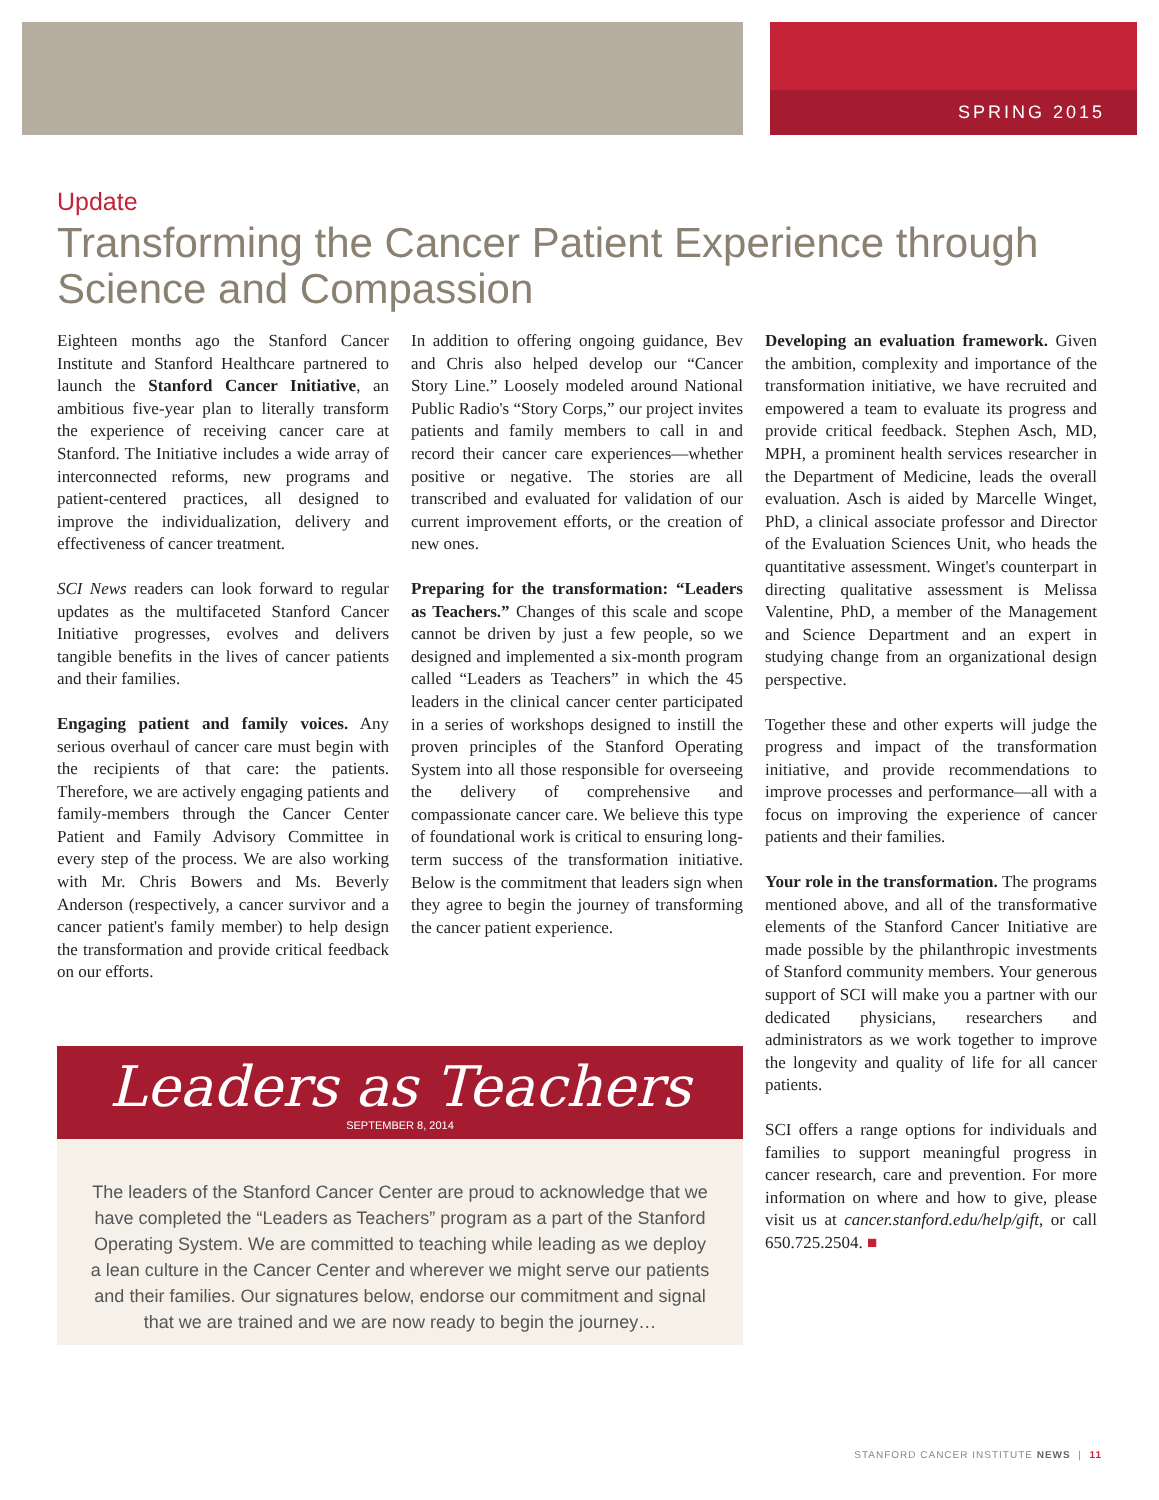SPRING 2015
Update
Transforming the Cancer Patient Experience through Science and Compassion
Eighteen months ago the Stanford Cancer Institute and Stanford Healthcare partnered to launch the Stanford Cancer Initiative, an ambitious five-year plan to literally transform the experience of receiving cancer care at Stanford. The Initiative includes a wide array of interconnected reforms, new programs and patient-centered practices, all designed to improve the individualization, delivery and effectiveness of cancer treatment.
SCI News readers can look forward to regular updates as the multifaceted Stanford Cancer Initiative progresses, evolves and delivers tangible benefits in the lives of cancer patients and their families.
Engaging patient and family voices. Any serious overhaul of cancer care must begin with the recipients of that care: the patients. Therefore, we are actively engaging patients and family-members through the Cancer Center Patient and Family Advisory Committee in every step of the process. We are also working with Mr. Chris Bowers and Ms. Beverly Anderson (respectively, a cancer survivor and a cancer patient's family member) to help design the transformation and provide critical feedback on our efforts.
In addition to offering ongoing guidance, Bev and Chris also helped develop our “Cancer Story Line.” Loosely modeled around National Public Radio's “Story Corps,” our project invites patients and family members to call in and record their cancer care experiences—whether positive or negative. The stories are all transcribed and evaluated for validation of our current improvement efforts, or the creation of new ones.
Preparing for the transformation: “Leaders as Teachers.” Changes of this scale and scope cannot be driven by just a few people, so we designed and implemented a six-month program called “Leaders as Teachers” in which the 45 leaders in the clinical cancer center participated in a series of workshops designed to instill the proven principles of the Stanford Operating System into all those responsible for overseeing the delivery of comprehensive and compassionate cancer care. We believe this type of foundational work is critical to ensuring long-term success of the transformation initiative. Below is the commitment that leaders sign when they agree to begin the journey of transforming the cancer patient experience.
Leaders as Teachers
SEPTEMBER 8, 2014
The leaders of the Stanford Cancer Center are proud to acknowledge that we have completed the “Leaders as Teachers” program as a part of the Stanford Operating System. We are committed to teaching while leading as we deploy a lean culture in the Cancer Center and wherever we might serve our patients and their families. Our signatures below, endorse our commitment and signal that we are trained and we are now ready to begin the journey…
Developing an evaluation framework. Given the ambition, complexity and importance of the transformation initiative, we have recruited and empowered a team to evaluate its progress and provide critical feedback. Stephen Asch, MD, MPH, a prominent health services researcher in the Department of Medicine, leads the overall evaluation. Asch is aided by Marcelle Winget, PhD, a clinical associate professor and Director of the Evaluation Sciences Unit, who heads the quantitative assessment. Winget's counterpart in directing qualitative assessment is Melissa Valentine, PhD, a member of the Management and Science Department and an expert in studying change from an organizational design perspective.
Together these and other experts will judge the progress and impact of the transformation initiative, and provide recommendations to improve processes and performance—all with a focus on improving the experience of cancer patients and their families.
Your role in the transformation. The programs mentioned above, and all of the transformative elements of the Stanford Cancer Initiative are made possible by the philanthropic investments of Stanford community members. Your generous support of SCI will make you a partner with our dedicated physicians, researchers and administrators as we work together to improve the longevity and quality of life for all cancer patients.
SCI offers a range options for individuals and families to support meaningful progress in cancer research, care and prevention. For more information on where and how to give, please visit us at cancer.stanford.edu/help/gift, or call 650.725.2504. ■
STANFORD CANCER INSTITUTE NEWS | 11